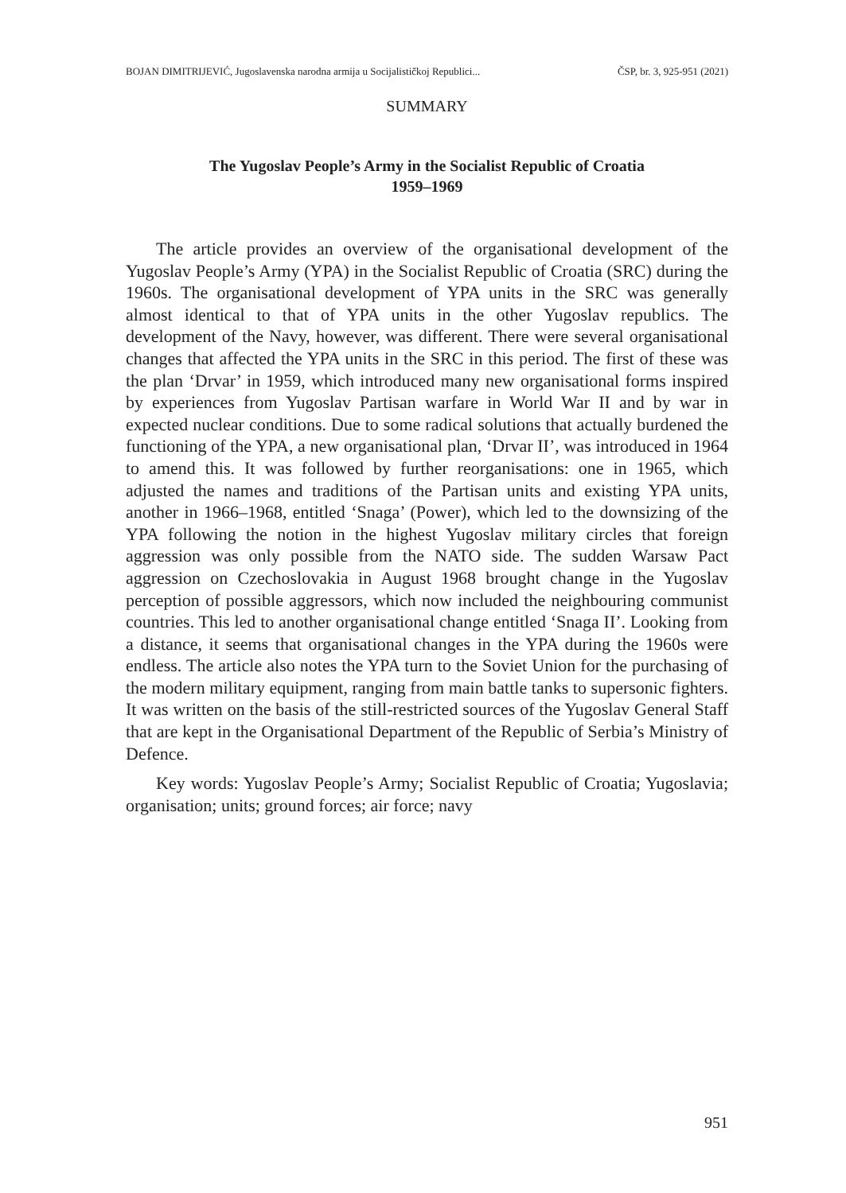BOJAN DIMITRIJEVIĆ, Jugoslavenska narodna armija u Socijalističkoj Republici... ČSP, br. 3, 925-951 (2021)
SUMMARY
The Yugoslav People’s Army in the Socialist Republic of Croatia
1959–1969
The article provides an overview of the organisational development of the Yugoslav People’s Army (YPA) in the Socialist Republic of Croatia (SRC) during the 1960s. The organisational development of YPA units in the SRC was generally almost identical to that of YPA units in the other Yugoslav republics. The development of the Navy, however, was different. There were several organisational changes that affected the YPA units in the SRC in this period. The first of these was the plan ‘Drvar’ in 1959, which introduced many new organisational forms inspired by experiences from Yugoslav Partisan warfare in World War II and by war in expected nuclear conditions. Due to some radical solutions that actually burdened the functioning of the YPA, a new organisational plan, ‘Drvar II’, was introduced in 1964 to amend this. It was followed by further reorganisations: one in 1965, which adjusted the names and traditions of the Partisan units and existing YPA units, another in 1966–1968, entitled ‘Snaga’ (Power), which led to the downsizing of the YPA following the notion in the highest Yugoslav military circles that foreign aggression was only possible from the NATO side. The sudden Warsaw Pact aggression on Czechoslovakia in August 1968 brought change in the Yugoslav perception of possible aggressors, which now included the neighbouring communist countries. This led to another organisational change entitled ‘Snaga II’. Looking from a distance, it seems that organisational changes in the YPA during the 1960s were endless. The article also notes the YPA turn to the Soviet Union for the purchasing of the modern military equipment, ranging from main battle tanks to supersonic fighters. It was written on the basis of the still-restricted sources of the Yugoslav General Staff that are kept in the Organisational Department of the Republic of Serbia’s Ministry of Defence.
Key words: Yugoslav People’s Army; Socialist Republic of Croatia; Yugoslavia; organisation; units; ground forces; air force; navy
951